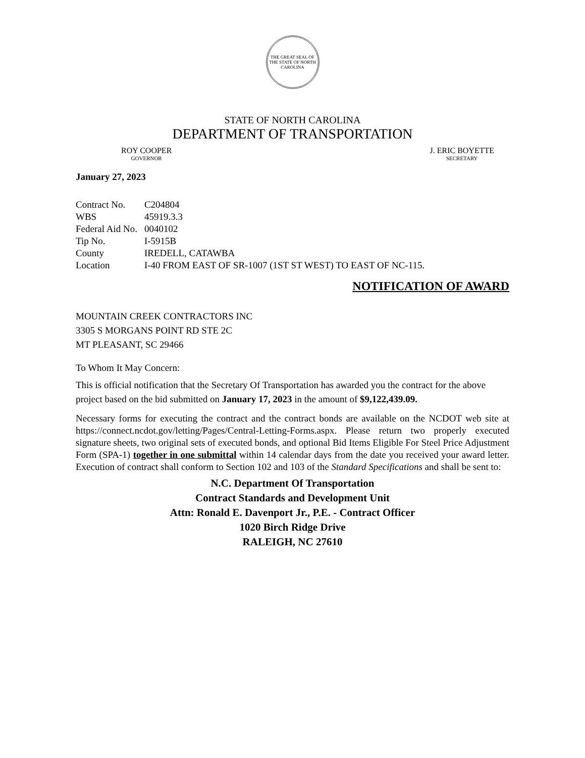THE GREAT SEAL OF THE STATE OF NORTH CAROLINA
STATE OF NORTH CAROLINA
DEPARTMENT OF TRANSPORTATION
ROY COOPER
GOVERNOR
J. ERIC BOYETTE
SECRETARY
January 27, 2023
| Contract No. | C204804 |
| WBS | 45919.3.3 |
| Federal Aid No. | 0040102 |
| Tip No. | I-5915B |
| County | IREDELL, CATAWBA |
| Location | I-40 FROM EAST OF SR-1007 (1ST ST WEST) TO EAST OF NC-115. |
NOTIFICATION OF AWARD
MOUNTAIN CREEK CONTRACTORS INC
3305 S MORGANS POINT RD STE 2C
MT PLEASANT, SC 29466
To Whom It May Concern:
This is official notification that the Secretary Of Transportation has awarded you the contract for the above project based on the bid submitted on January 17, 2023 in the amount of $9,122,439.09.
Necessary forms for executing the contract and the contract bonds are available on the NCDOT web site at https://connect.ncdot.gov/letting/Pages/Central-Letting-Forms.aspx. Please return two properly executed signature sheets, two original sets of executed bonds, and optional Bid Items Eligible For Steel Price Adjustment Form (SPA-1) together in one submittal within 14 calendar days from the date you received your award letter. Execution of contract shall conform to Section 102 and 103 of the Standard Specifications and shall be sent to:
N.C. Department Of Transportation
Contract Standards and Development Unit
Attn: Ronald E. Davenport Jr., P.E. - Contract Officer
1020 Birch Ridge Drive
RALEIGH, NC 27610